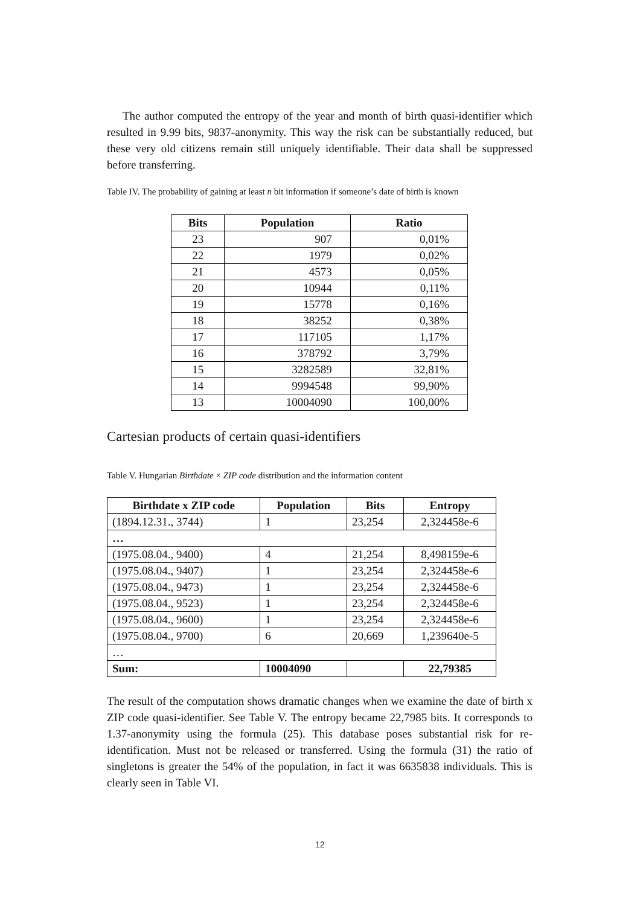The author computed the entropy of the year and month of birth quasi-identifier which resulted in 9.99 bits, 9837-anonymity. This way the risk can be substantially reduced, but these very old citizens remain still uniquely identifiable. Their data shall be suppressed before transferring.
Table IV. The probability of gaining at least n bit information if someone’s date of birth is known
| Bits | Population | Ratio |
| --- | --- | --- |
| 23 | 907 | 0,01% |
| 22 | 1979 | 0,02% |
| 21 | 4573 | 0,05% |
| 20 | 10944 | 0,11% |
| 19 | 15778 | 0,16% |
| 18 | 38252 | 0,38% |
| 17 | 117105 | 1,17% |
| 16 | 378792 | 3,79% |
| 15 | 3282589 | 32,81% |
| 14 | 9994548 | 99,90% |
| 13 | 10004090 | 100,00% |
Cartesian products of certain quasi-identifiers
Table V. Hungarian Birthdate × ZIP code distribution and the information content
| Birthdate x ZIP code | Population | Bits | Entropy |
| --- | --- | --- | --- |
| (1894.12.31., 3744) | 1 | 23,254 | 2,324458e-6 |
| … | | | |
| (1975.08.04., 9400) | 4 | 21,254 | 8,498159e-6 |
| (1975.08.04., 9407) | 1 | 23,254 | 2,324458e-6 |
| (1975.08.04., 9473) | 1 | 23,254 | 2,324458e-6 |
| (1975.08.04., 9523) | 1 | 23,254 | 2,324458e-6 |
| (1975.08.04., 9600) | 1 | 23,254 | 2,324458e-6 |
| (1975.08.04., 9700) | 6 | 20,669 | 1,239640e-5 |
| … | | | |
| Sum: | 10004090 | | 22,79385 |
The result of the computation shows dramatic changes when we examine the date of birth x ZIP code quasi-identifier. See Table V. The entropy became 22,7985 bits. It corresponds to 1.37-anonymity using the formula (25). This database poses substantial risk for re-identification. Must not be released or transferred. Using the formula (31) the ratio of singletons is greater the 54% of the population, in fact it was 6635838 individuals. This is clearly seen in Table VI.
12